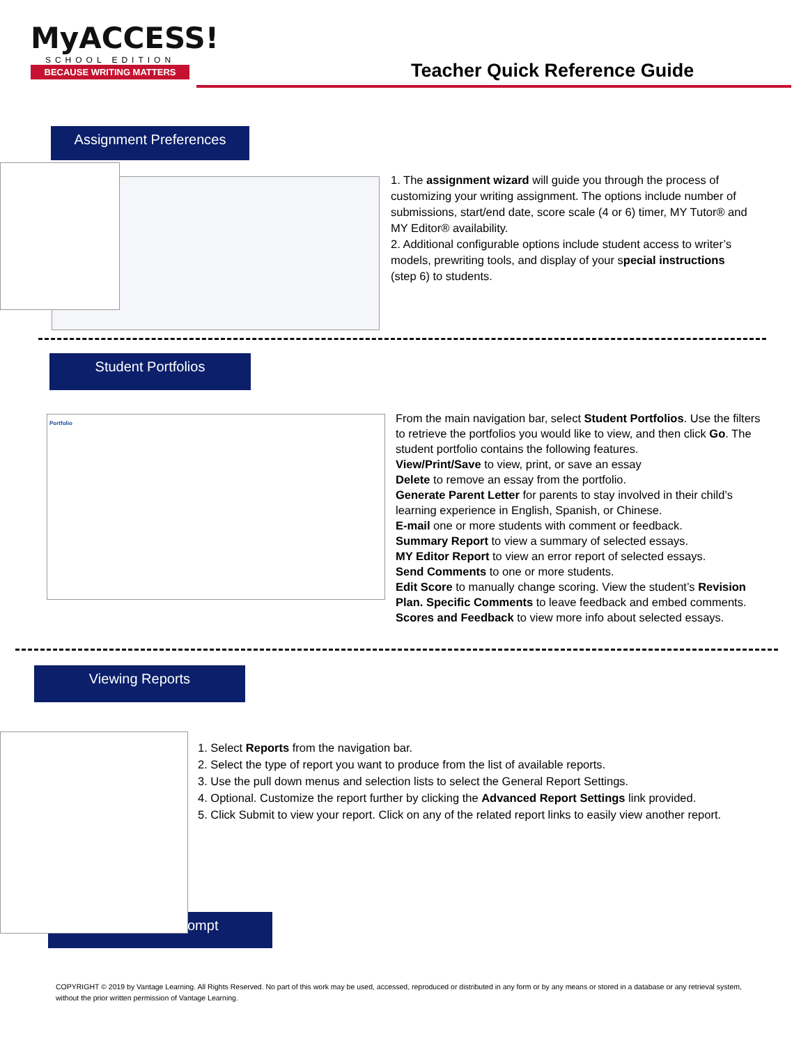MyACCESS!
SCHOOL EDITION
BECAUSE WRITING MATTERS
Teacher Quick Reference Guide
Assignment Preferences
1. The assignment wizard will guide you through the process of customizing your writing assignment. The options include number of submissions, start/end date, score scale (4 or 6) timer, MY Tutor® and MY Editor® availability.
2. Additional configurable options include student access to writer’s models, prewriting tools, and display of your special instructions (step 6) to students.
Student Portfolios
Portfolio
From the main navigation bar, select Student Portfolios. Use the filters to retrieve the portfolios you would like to view, and then click Go. The student portfolio contains the following features.
View/Print/Save to view, print, or save an essay
Delete to remove an essay from the portfolio.
Generate Parent Letter for parents to stay involved in their child’s learning experience in English, Spanish, or Chinese.
E-mail one or more students with comment or feedback.
Summary Report to view a summary of selected essays.
MY Editor Report to view an error report of selected essays.
Send Comments to one or more students.
Edit Score to manually change scoring. View the student’s Revision Plan. Specific Comments to leave feedback and embed comments.
Scores and Feedback to view more info about selected essays.
Viewing Reports
ompt
1. Select Reports from the navigation bar.
2. Select the type of report you want to produce from the list of available reports.
3. Use the pull down menus and selection lists to select the General Report Settings.
4. Optional. Customize the report further by clicking the Advanced Report Settings link provided.
5. Click Submit to view your report. Click on any of the related report links to easily view another report.
COPYRIGHT © 2019 by Vantage Learning. All Rights Reserved. No part of this work may be used, accessed, reproduced or distributed in any form or by any means or stored in a database or any retrieval system, without the prior written permission of Vantage Learning.